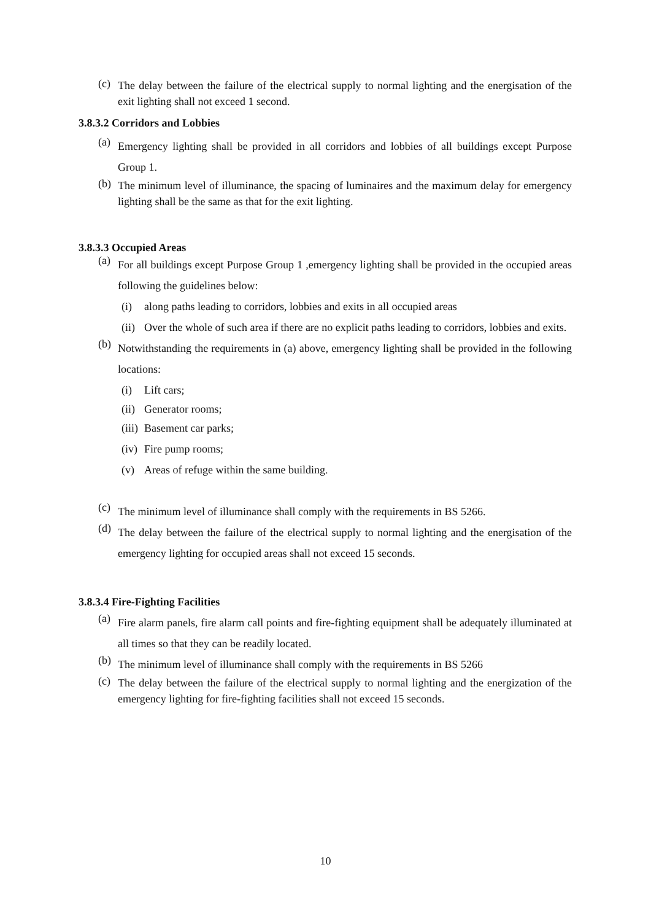(c) The delay between the failure of the electrical supply to normal lighting and the energisation of the exit lighting shall not exceed 1 second.
3.8.3.2 Corridors and Lobbies
(a) Emergency lighting shall be provided in all corridors and lobbies of all buildings except Purpose Group 1.
(b) The minimum level of illuminance, the spacing of luminaires and the maximum delay for emergency lighting shall be the same as that for the exit lighting.
3.8.3.3 Occupied Areas
(a) For all buildings except Purpose Group 1 ,emergency lighting shall be provided in the occupied areas following the guidelines below:
(i) along paths leading to corridors, lobbies and exits in all occupied areas
(ii) Over the whole of such area if there are no explicit paths leading to corridors, lobbies and exits.
(b) Notwithstanding the requirements in (a) above, emergency lighting shall be provided in the following locations:
(i) Lift cars;
(ii) Generator rooms;
(iii) Basement car parks;
(iv) Fire pump rooms;
(v) Areas of refuge within the same building.
(c) The minimum level of illuminance shall comply with the requirements in BS 5266.
(d) The delay between the failure of the electrical supply to normal lighting and the energisation of the emergency lighting for occupied areas shall not exceed 15 seconds.
3.8.3.4 Fire-Fighting Facilities
(a) Fire alarm panels, fire alarm call points and fire-fighting equipment shall be adequately illuminated at all times so that they can be readily located.
(b) The minimum level of illuminance shall comply with the requirements in BS 5266
(c) The delay between the failure of the electrical supply to normal lighting and the energization of the emergency lighting for fire-fighting facilities shall not exceed 15 seconds.
10